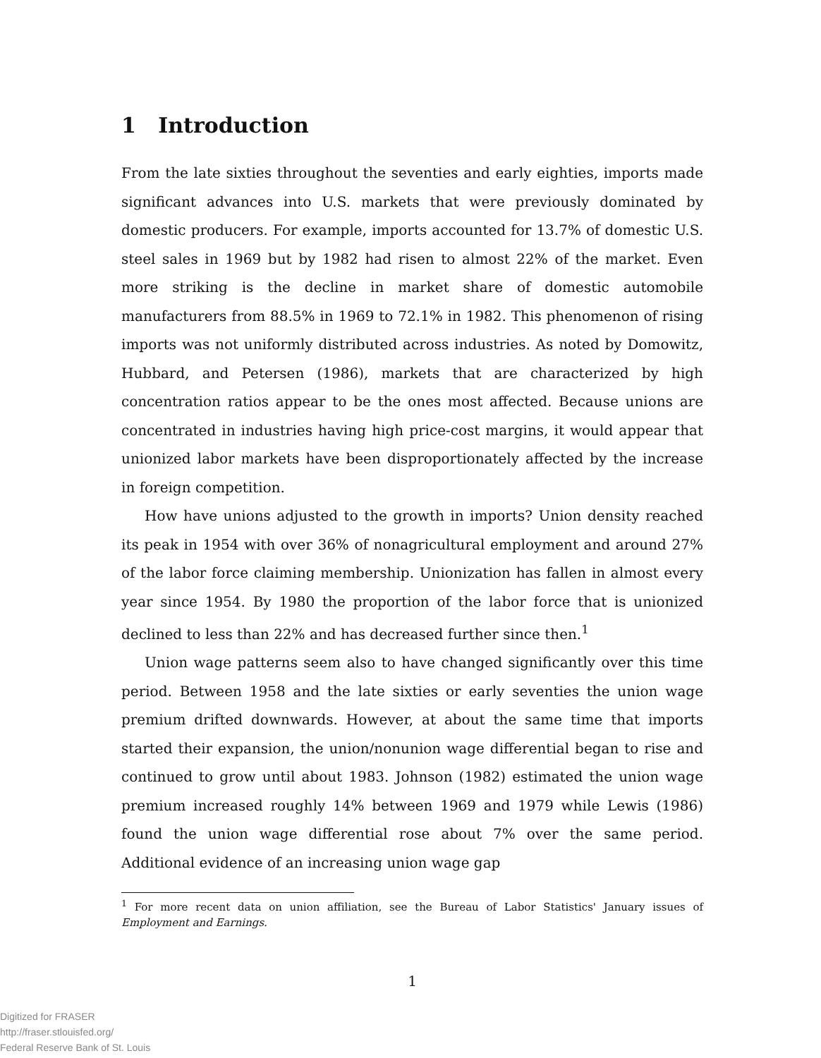1 Introduction
From the late sixties throughout the seventies and early eighties, imports made significant advances into U.S. markets that were previously dominated by domestic producers. For example, imports accounted for 13.7% of domestic U.S. steel sales in 1969 but by 1982 had risen to almost 22% of the market. Even more striking is the decline in market share of domestic automobile manufacturers from 88.5% in 1969 to 72.1% in 1982. This phenomenon of rising imports was not uniformly distributed across industries. As noted by Domowitz, Hubbard, and Petersen (1986), markets that are characterized by high concentration ratios appear to be the ones most affected. Because unions are concentrated in industries having high price-cost margins, it would appear that unionized labor markets have been disproportionately affected by the increase in foreign competition.
How have unions adjusted to the growth in imports? Union density reached its peak in 1954 with over 36% of nonagricultural employment and around 27% of the labor force claiming membership. Unionization has fallen in almost every year since 1954. By 1980 the proportion of the labor force that is unionized declined to less than 22% and has decreased further since then.<sup>1</sup>
Union wage patterns seem also to have changed significantly over this time period. Between 1958 and the late sixties or early seventies the union wage premium drifted downwards. However, at about the same time that imports started their expansion, the union/nonunion wage differential began to rise and continued to grow until about 1983. Johnson (1982) estimated the union wage premium increased roughly 14% between 1969 and 1979 while Lewis (1986) found the union wage differential rose about 7% over the same period. Additional evidence of an increasing union wage gap
<sup>1</sup> For more recent data on union affiliation, see the Bureau of Labor Statistics' January issues of Employment and Earnings.
1
Digitized for FRASER
http://fraser.stlouisfed.org/
Federal Reserve Bank of St. Louis